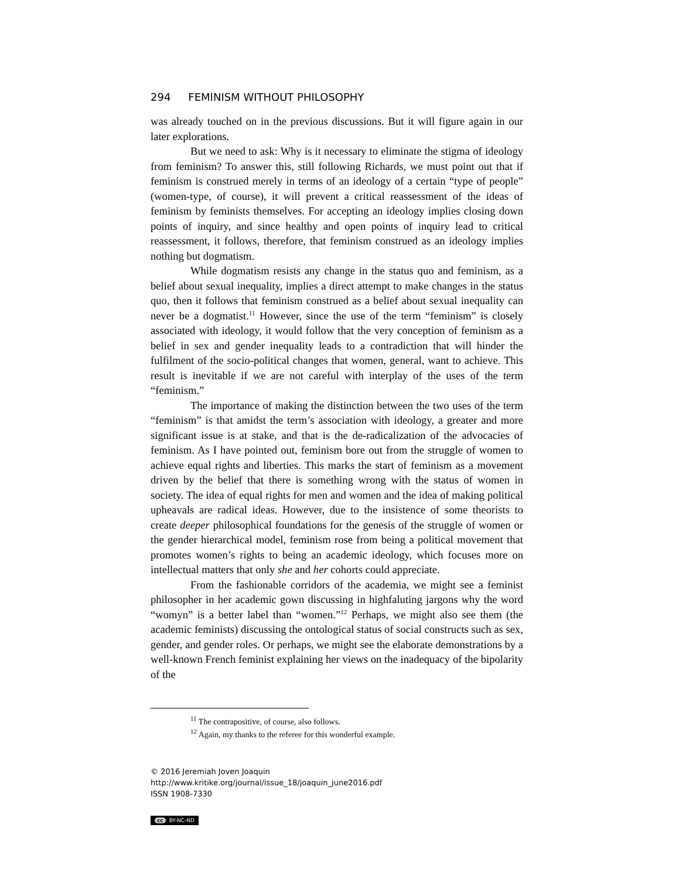294 FEMINISM WITHOUT PHILOSOPHY
was already touched on in the previous discussions. But it will figure again in our later explorations.
But we need to ask: Why is it necessary to eliminate the stigma of ideology from feminism? To answer this, still following Richards, we must point out that if feminism is construed merely in terms of an ideology of a certain “type of people” (women-type, of course), it will prevent a critical reassessment of the ideas of feminism by feminists themselves. For accepting an ideology implies closing down points of inquiry, and since healthy and open points of inquiry lead to critical reassessment, it follows, therefore, that feminism construed as an ideology implies nothing but dogmatism.
While dogmatism resists any change in the status quo and feminism, as a belief about sexual inequality, implies a direct attempt to make changes in the status quo, then it follows that feminism construed as a belief about sexual inequality can never be a dogmatist.<sup>11</sup> However, since the use of the term “feminism” is closely associated with ideology, it would follow that the very conception of feminism as a belief in sex and gender inequality leads to a contradiction that will hinder the fulfilment of the socio-political changes that women, general, want to achieve. This result is inevitable if we are not careful with interplay of the uses of the term “feminism.”
The importance of making the distinction between the two uses of the term “feminism” is that amidst the term’s association with ideology, a greater and more significant issue is at stake, and that is the de-radicalization of the advocacies of feminism. As I have pointed out, feminism bore out from the struggle of women to achieve equal rights and liberties. This marks the start of feminism as a movement driven by the belief that there is something wrong with the status of women in society. The idea of equal rights for men and women and the idea of making political upheavals are radical ideas. However, due to the insistence of some theorists to create deeper philosophical foundations for the genesis of the struggle of women or the gender hierarchical model, feminism rose from being a political movement that promotes women’s rights to being an academic ideology, which focuses more on intellectual matters that only she and her cohorts could appreciate.
From the fashionable corridors of the academia, we might see a feminist philosopher in her academic gown discussing in highfaluting jargons why the word “womyn” is a better label than “women.”<sup>12</sup> Perhaps, we might also see them (the academic feminists) discussing the ontological status of social constructs such as sex, gender, and gender roles. Or perhaps, we might see the elaborate demonstrations by a well-known French feminist explaining her views on the inadequacy of the bipolarity of the
<sup>11</sup> The contrapositive, of course, also follows.
<sup>12</sup> Again, my thanks to the referee for this wonderful example.
© 2016 Jeremiah Joven Joaquin
http://www.kritike.org/journal/issue_18/joaquin_june2016.pdf
ISSN 1908-7330
cc BY-NC-ND